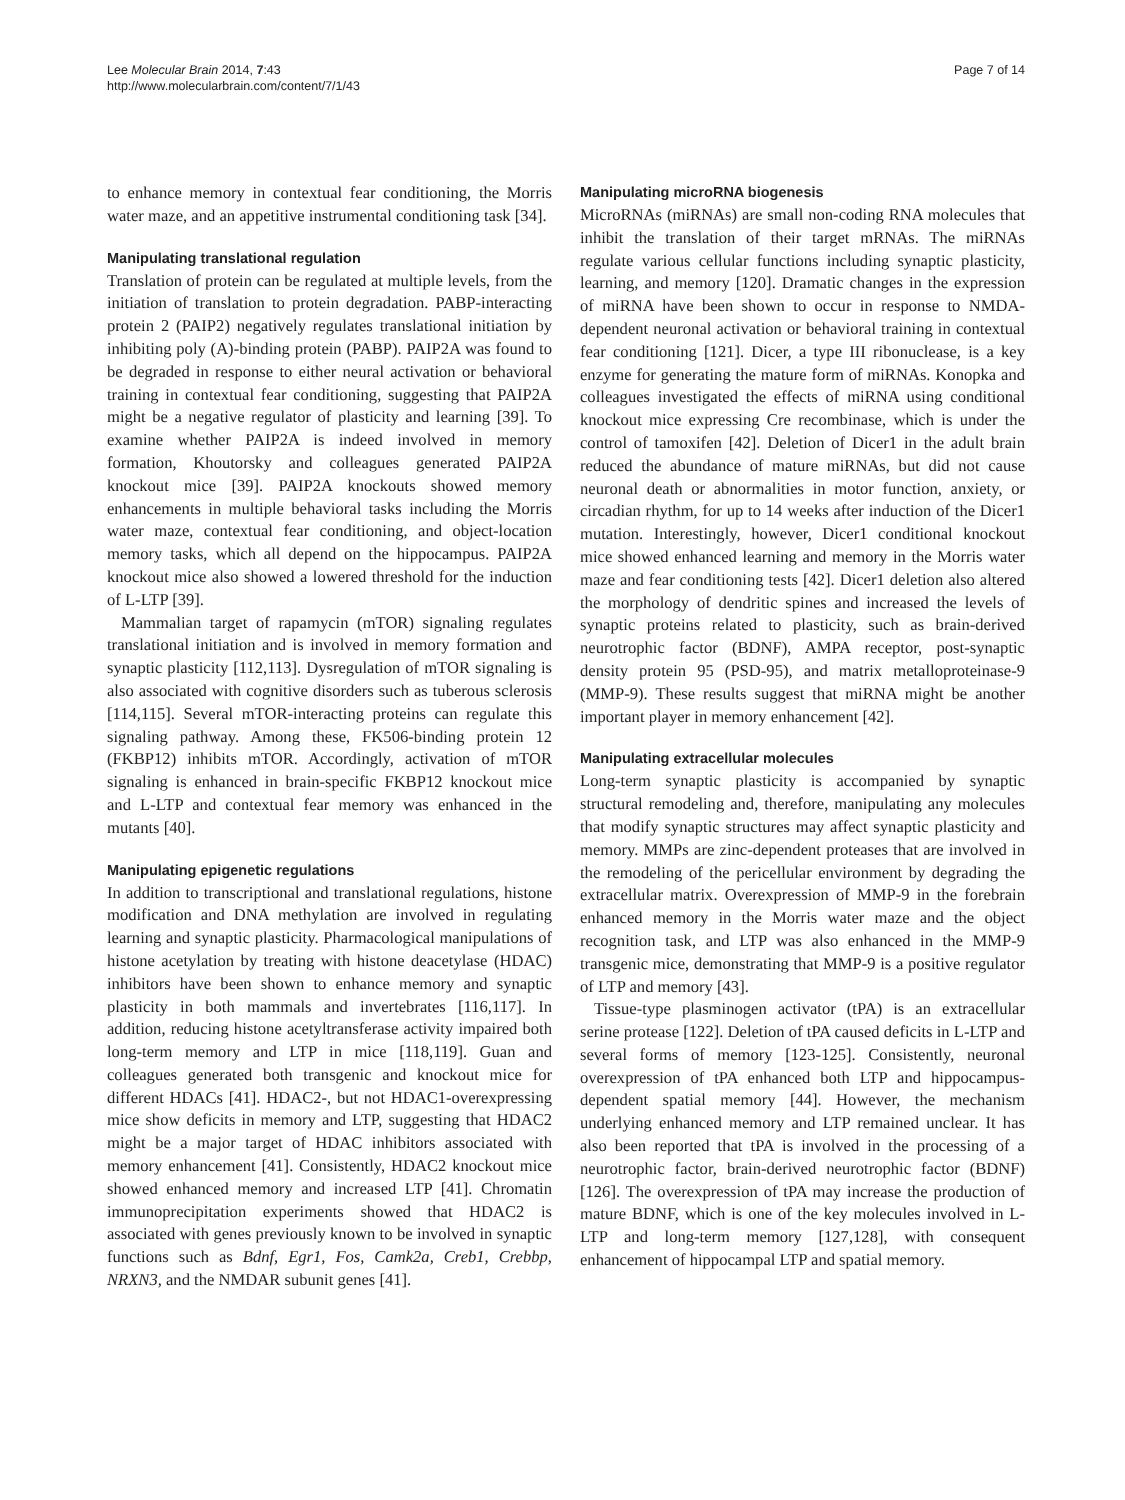Lee Molecular Brain 2014, 7:43
http://www.molecularbrain.com/content/7/1/43
Page 7 of 14
to enhance memory in contextual fear conditioning, the Morris water maze, and an appetitive instrumental conditioning task [34].
Manipulating translational regulation
Translation of protein can be regulated at multiple levels, from the initiation of translation to protein degradation. PABP-interacting protein 2 (PAIP2) negatively regulates translational initiation by inhibiting poly (A)-binding protein (PABP). PAIP2A was found to be degraded in response to either neural activation or behavioral training in contextual fear conditioning, suggesting that PAIP2A might be a negative regulator of plasticity and learning [39]. To examine whether PAIP2A is indeed involved in memory formation, Khoutorsky and colleagues generated PAIP2A knockout mice [39]. PAIP2A knockouts showed memory enhancements in multiple behavioral tasks including the Morris water maze, contextual fear conditioning, and object-location memory tasks, which all depend on the hippocampus. PAIP2A knockout mice also showed a lowered threshold for the induction of L-LTP [39].
Mammalian target of rapamycin (mTOR) signaling regulates translational initiation and is involved in memory formation and synaptic plasticity [112,113]. Dysregulation of mTOR signaling is also associated with cognitive disorders such as tuberous sclerosis [114,115]. Several mTOR-interacting proteins can regulate this signaling pathway. Among these, FK506-binding protein 12 (FKBP12) inhibits mTOR. Accordingly, activation of mTOR signaling is enhanced in brain-specific FKBP12 knockout mice and L-LTP and contextual fear memory was enhanced in the mutants [40].
Manipulating epigenetic regulations
In addition to transcriptional and translational regulations, histone modification and DNA methylation are involved in regulating learning and synaptic plasticity. Pharmacological manipulations of histone acetylation by treating with histone deacetylase (HDAC) inhibitors have been shown to enhance memory and synaptic plasticity in both mammals and invertebrates [116,117]. In addition, reducing histone acetyltransferase activity impaired both long-term memory and LTP in mice [118,119]. Guan and colleagues generated both transgenic and knockout mice for different HDACs [41]. HDAC2-, but not HDAC1-overexpressing mice show deficits in memory and LTP, suggesting that HDAC2 might be a major target of HDAC inhibitors associated with memory enhancement [41]. Consistently, HDAC2 knockout mice showed enhanced memory and increased LTP [41]. Chromatin immunoprecipitation experiments showed that HDAC2 is associated with genes previously known to be involved in synaptic functions such as Bdnf, Egr1, Fos, Camk2a, Creb1, Crebbp, NRXN3, and the NMDAR subunit genes [41].
Manipulating microRNA biogenesis
MicroRNAs (miRNAs) are small non-coding RNA molecules that inhibit the translation of their target mRNAs. The miRNAs regulate various cellular functions including synaptic plasticity, learning, and memory [120]. Dramatic changes in the expression of miRNA have been shown to occur in response to NMDA-dependent neuronal activation or behavioral training in contextual fear conditioning [121]. Dicer, a type III ribonuclease, is a key enzyme for generating the mature form of miRNAs. Konopka and colleagues investigated the effects of miRNA using conditional knockout mice expressing Cre recombinase, which is under the control of tamoxifen [42]. Deletion of Dicer1 in the adult brain reduced the abundance of mature miRNAs, but did not cause neuronal death or abnormalities in motor function, anxiety, or circadian rhythm, for up to 14 weeks after induction of the Dicer1 mutation. Interestingly, however, Dicer1 conditional knockout mice showed enhanced learning and memory in the Morris water maze and fear conditioning tests [42]. Dicer1 deletion also altered the morphology of dendritic spines and increased the levels of synaptic proteins related to plasticity, such as brain-derived neurotrophic factor (BDNF), AMPA receptor, post-synaptic density protein 95 (PSD-95), and matrix metalloproteinase-9 (MMP-9). These results suggest that miRNA might be another important player in memory enhancement [42].
Manipulating extracellular molecules
Long-term synaptic plasticity is accompanied by synaptic structural remodeling and, therefore, manipulating any molecules that modify synaptic structures may affect synaptic plasticity and memory. MMPs are zinc-dependent proteases that are involved in the remodeling of the pericellular environment by degrading the extracellular matrix. Overexpression of MMP-9 in the forebrain enhanced memory in the Morris water maze and the object recognition task, and LTP was also enhanced in the MMP-9 transgenic mice, demonstrating that MMP-9 is a positive regulator of LTP and memory [43].
Tissue-type plasminogen activator (tPA) is an extracellular serine protease [122]. Deletion of tPA caused deficits in L-LTP and several forms of memory [123-125]. Consistently, neuronal overexpression of tPA enhanced both LTP and hippocampus-dependent spatial memory [44]. However, the mechanism underlying enhanced memory and LTP remained unclear. It has also been reported that tPA is involved in the processing of a neurotrophic factor, brain-derived neurotrophic factor (BDNF) [126]. The overexpression of tPA may increase the production of mature BDNF, which is one of the key molecules involved in L-LTP and long-term memory [127,128], with consequent enhancement of hippocampal LTP and spatial memory.